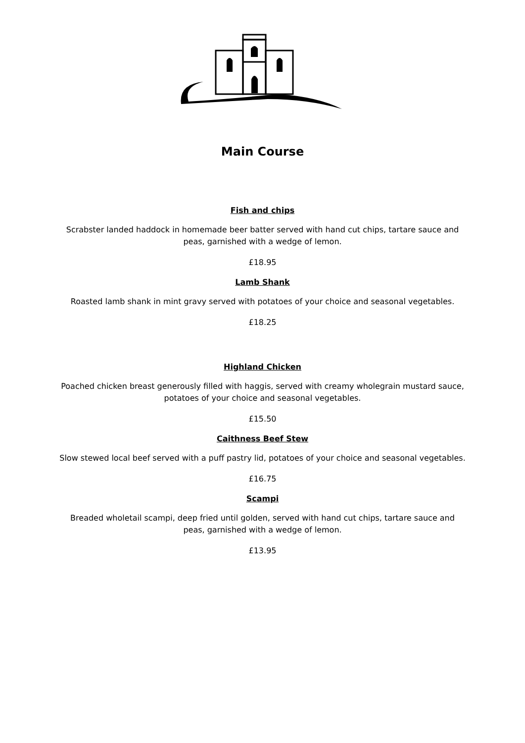Main Course
Fish and chips
Scrabster landed haddock in homemade beer batter served with hand cut chips, tartare sauce and
peas, garnished with a wedge of lemon.
£18.95
Lamb Shank
Roasted lamb shank in mint gravy served with potatoes of your choice and seasonal vegetables.
£18.25
Highland Chicken
Poached chicken breast generously filled with haggis, served with creamy wholegrain mustard sauce,
potatoes of your choice and seasonal vegetables.
£15.50
Caithness Beef Stew
Slow stewed local beef served with a puff pastry lid, potatoes of your choice and seasonal vegetables.
£16.75
Scampi
Breaded wholetail scampi, deep fried until golden, served with hand cut chips, tartare sauce and
peas, garnished with a wedge of lemon.
£13.95